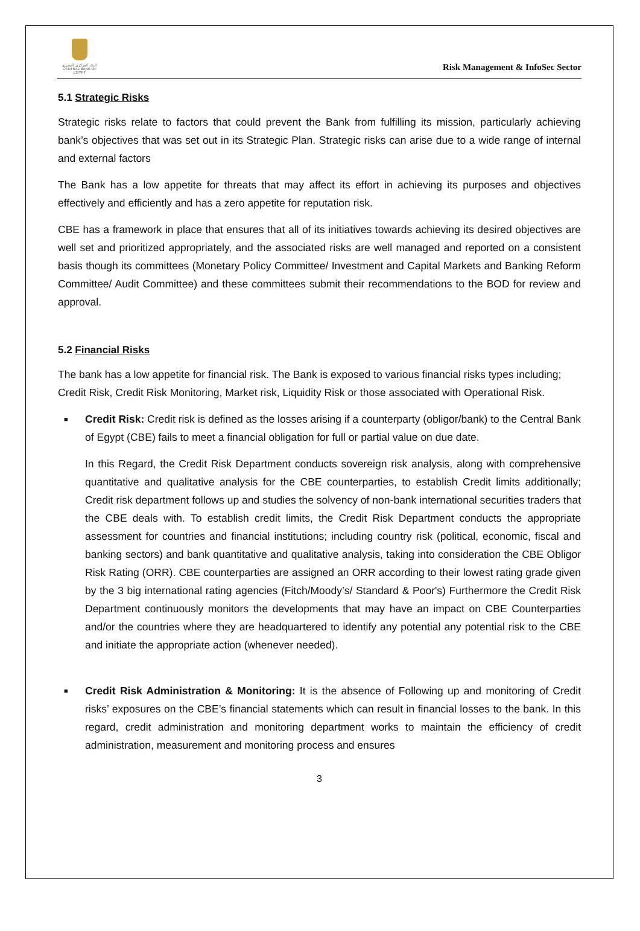البنك المركزي المصري
CENTRAL BANK OF EGYPT
Risk Management & InfoSec Sector
5.1 Strategic Risks
Strategic risks relate to factors that could prevent the Bank from fulfilling its mission, particularly achieving bank’s objectives that was set out in its Strategic Plan. Strategic risks can arise due to a wide range of internal and external factors
The Bank has a low appetite for threats that may affect its effort in achieving its purposes and objectives effectively and efficiently and has a zero appetite for reputation risk.
CBE has a framework in place that ensures that all of its initiatives towards achieving its desired objectives are well set and prioritized appropriately, and the associated risks are well managed and reported on a consistent basis though its committees (Monetary Policy Committee/ Investment and Capital Markets and Banking Reform Committee/ Audit Committee) and these committees submit their recommendations to the BOD for review and approval.
5.2 Financial Risks
The bank has a low appetite for financial risk. The Bank is exposed to various financial risks types including; Credit Risk, Credit Risk Monitoring, Market risk, Liquidity Risk or those associated with Operational Risk.
■
Credit Risk: Credit risk is defined as the losses arising if a counterparty (obligor/bank) to the Central Bank of Egypt (CBE) fails to meet a financial obligation for full or partial value on due date.
In this Regard, the Credit Risk Department conducts sovereign risk analysis, along with comprehensive quantitative and qualitative analysis for the CBE counterparties, to establish Credit limits additionally; Credit risk department follows up and studies the solvency of non-bank international securities traders that the CBE deals with. To establish credit limits, the Credit Risk Department conducts the appropriate assessment for countries and financial institutions; including country risk (political, economic, fiscal and banking sectors) and bank quantitative and qualitative analysis, taking into consideration the CBE Obligor Risk Rating (ORR). CBE counterparties are assigned an ORR according to their lowest rating grade given by the 3 big international rating agencies (Fitch/Moody’s/ Standard & Poor's) Furthermore the Credit Risk Department continuously monitors the developments that may have an impact on CBE Counterparties and/or the countries where they are headquartered to identify any potential any potential risk to the CBE and initiate the appropriate action (whenever needed).
■
Credit Risk Administration & Monitoring: It is the absence of Following up and monitoring of Credit risks’ exposures on the CBE’s financial statements which can result in financial losses to the bank. In this regard, credit administration and monitoring department works to maintain the efficiency of credit administration, measurement and monitoring process and ensures
3